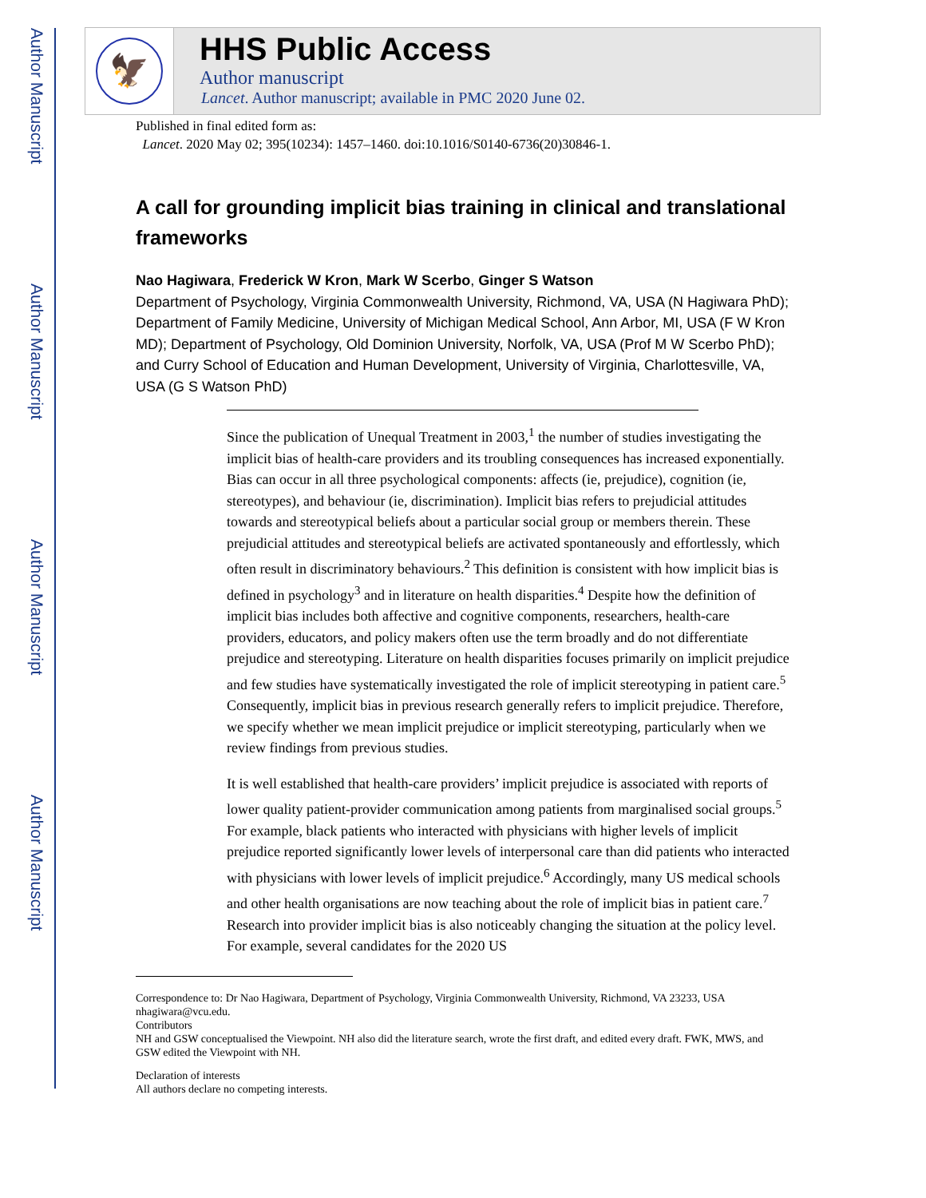Author Manuscript
Author Manuscript
Author Manuscript
Author Manuscript
🦅
HHS Public Access
Author manuscript
Lancet. Author manuscript; available in PMC 2020 June 02.
Published in final edited form as:
Lancet. 2020 May 02; 395(10234): 1457–1460. doi:10.1016/S0140-6736(20)30846-1.
A call for grounding implicit bias training in clinical and translational frameworks
Nao Hagiwara, Frederick W Kron, Mark W Scerbo, Ginger S Watson
Department of Psychology, Virginia Commonwealth University, Richmond, VA, USA (N Hagiwara PhD); Department of Family Medicine, University of Michigan Medical School, Ann Arbor, MI, USA (F W Kron MD); Department of Psychology, Old Dominion University, Norfolk, VA, USA (Prof M W Scerbo PhD); and Curry School of Education and Human Development, University of Virginia, Charlottesville, VA, USA (G S Watson PhD)
Since the publication of Unequal Treatment in 2003,<sup>1</sup> the number of studies investigating the implicit bias of health-care providers and its troubling consequences has increased exponentially. Bias can occur in all three psychological components: affects (ie, prejudice), cognition (ie, stereotypes), and behaviour (ie, discrimination). Implicit bias refers to prejudicial attitudes towards and stereotypical beliefs about a particular social group or members therein. These prejudicial attitudes and stereotypical beliefs are activated spontaneously and effortlessly, which often result in discriminatory behaviours.<sup>2</sup> This definition is consistent with how implicit bias is defined in psychology<sup>3</sup> and in literature on health disparities.<sup>4</sup> Despite how the definition of implicit bias includes both affective and cognitive components, researchers, health-care providers, educators, and policy makers often use the term broadly and do not differentiate prejudice and stereotyping. Literature on health disparities focuses primarily on implicit prejudice and few studies have systematically investigated the role of implicit stereotyping in patient care.<sup>5</sup> Consequently, implicit bias in previous research generally refers to implicit prejudice. Therefore, we specify whether we mean implicit prejudice or implicit stereotyping, particularly when we review findings from previous studies.
It is well established that health-care providers’ implicit prejudice is associated with reports of lower quality patient-provider communication among patients from marginalised social groups.<sup>5</sup> For example, black patients who interacted with physicians with higher levels of implicit prejudice reported significantly lower levels of interpersonal care than did patients who interacted with physicians with lower levels of implicit prejudice.<sup>6</sup> Accordingly, many US medical schools and other health organisations are now teaching about the role of implicit bias in patient care.<sup>7</sup> Research into provider implicit bias is also noticeably changing the situation at the policy level. For example, several candidates for the 2020 US
Correspondence to: Dr Nao Hagiwara, Department of Psychology, Virginia Commonwealth University, Richmond, VA 23233, USA nhagiwara@vcu.edu.
Contributors
NH and GSW conceptualised the Viewpoint. NH also did the literature search, wrote the first draft, and edited every draft. FWK, MWS, and GSW edited the Viewpoint with NH.
Declaration of interests
All authors declare no competing interests.